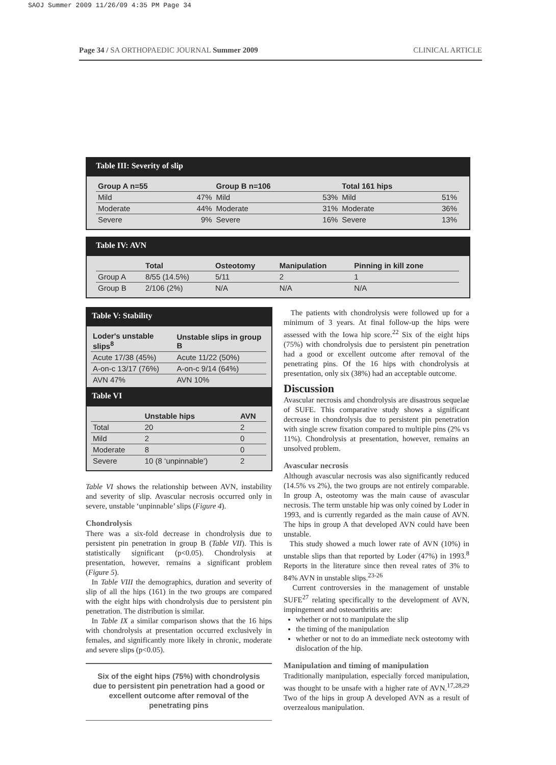SAOJ Summer 2009 11/26/09 4:35 PM Page 34
Page 34 / SA ORTHOPAEDIC JOURNAL Summer 2009 CLINICAL ARTICLE
Table III: Severity of slip
| Group A n=55 | | Group B n=106 | | Total 161 hips | |
| --- | --- | --- | --- | --- | --- |
| Mild | 47% | Mild | 53% | Mild | 51% |
| Moderate | 44% | Moderate | 31% | Moderate | 36% |
| Severe | 9% | Severe | 16% | Severe | 13% |
Table IV: AVN
| | Total | Osteotomy | Manipulation | Pinning in kill zone |
| --- | --- | --- | --- | --- |
| Group A | 8/55 (14.5%) | 5/11 | 2 | 1 |
| Group B | 2/106 (2%) | N/A | N/A | N/A |
Table V: Stability
| Loder's unstable slips<sup>8</sup> | Unstable slips in group B |
| --- | --- |
| Acute 17/38 (45%) | Acute 11/22 (50%) |
| A-on-c 13/17 (76%) | A-on-c 9/14 (64%) |
| AVN 47% | AVN 10% |
Table VI
| | Unstable hips | AVN |
| --- | --- | --- |
| Total | 20 | 2 |
| Mild | 2 | 0 |
| Moderate | 8 | 0 |
| Severe | 10 (8 ‘unpinnable’) | 2 |
Table VI shows the relationship between AVN, instability and severity of slip. Avascular necrosis occurred only in severe, unstable ‘unpinnable’ slips (Figure 4).
Chondrolysis
There was a six-fold decrease in chondrolysis due to persistent pin penetration in group B (Table VII). This is statistically significant (p<0.05). Chondrolysis at presentation, however, remains a significant problem (Figure 5).
In Table VIII the demographics, duration and severity of slip of all the hips (161) in the two groups are compared with the eight hips with chondrolysis due to persistent pin penetration. The distribution is similar.
In Table IX a similar comparison shows that the 16 hips with chondrolysis at presentation occurred exclusively in females, and significantly more likely in chronic, moderate and severe slips (p<0.05).
Six of the eight hips (75%) with chondrolysis due to persistent pin penetration had a good or excellent outcome after removal of the penetrating pins
The patients with chondrolysis were followed up for a minimum of 3 years. At final follow-up the hips were assessed with the Iowa hip score.<sup>22</sup> Six of the eight hips (75%) with chondrolysis due to persistent pin penetration had a good or excellent outcome after removal of the penetrating pins. Of the 16 hips with chondrolysis at presentation, only six (38%) had an acceptable outcome.
Discussion
Avascular necrosis and chondrolysis are disastrous sequelae of SUFE. This comparative study shows a significant decrease in chondrolysis due to persistent pin penetration with single screw fixation compared to multiple pins (2% vs 11%). Chondrolysis at presentation, however, remains an unsolved problem.
Avascular necrosis
Although avascular necrosis was also significantly reduced (14.5% vs 2%), the two groups are not entirely comparable. In group A, osteotomy was the main cause of avascular necrosis. The term unstable hip was only coined by Loder in 1993, and is currently regarded as the main cause of AVN. The hips in group A that developed AVN could have been unstable.
This study showed a much lower rate of AVN (10%) in unstable slips than that reported by Loder (47%) in 1993.<sup>8</sup> Reports in the literature since then reveal rates of 3% to 84% AVN in unstable slips.<sup>23-26</sup>
Current controversies in the management of unstable SUFE<sup>27</sup> relating specifically to the development of AVN, impingement and osteoarthritis are:
whether or not to manipulate the slip
the timing of the manipulation
whether or not to do an immediate neck osteotomy with dislocation of the hip.
Manipulation and timing of manipulation
Traditionally manipulation, especially forced manipulation, was thought to be unsafe with a higher rate of AVN.<sup>17,28,29</sup> Two of the hips in group A developed AVN as a result of overzealous manipulation.